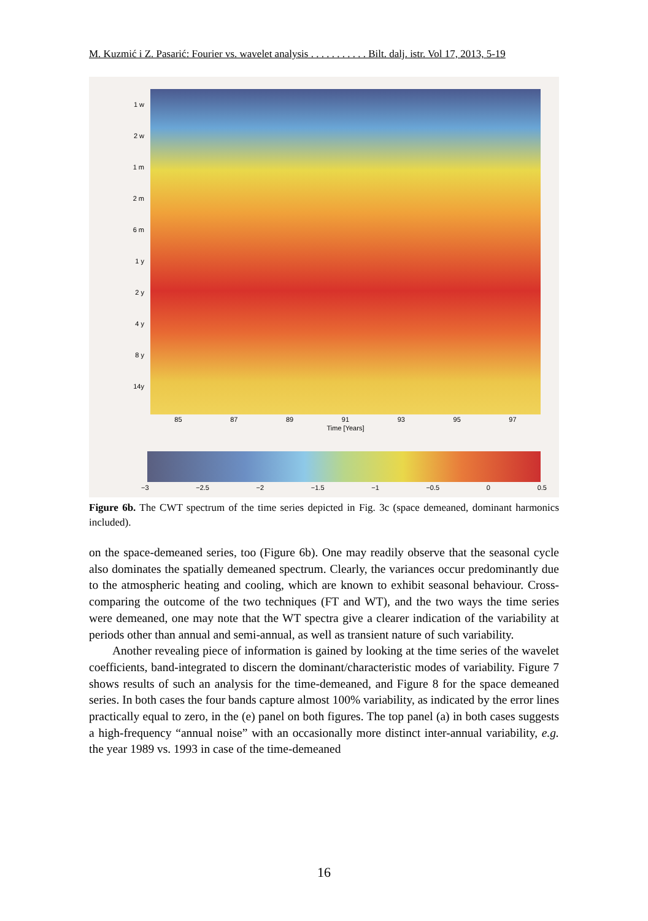M. Kuzmić i Z. Pasarić: Fourier vs. wavelet analysis . . . . . . . . . . . Bilt. dalj. istr. Vol 17, 2013, 5-19
1 w
2 w
1 m
2 m
6 m
1 y
2 y
4 y
8 y
14y
85 87 89 91 93 95 97
Time [Years]
−3 −2.5 −2 −1.5 −1 −0.5 0 0.5
Figure 6b. The CWT spectrum of the time series depicted in Fig. 3c (space demeaned, dominant harmonics included).
on the space-demeaned series, too (Figure 6b). One may readily observe that the seasonal cycle also dominates the spatially demeaned spectrum. Clearly, the variances occur predominantly due to the atmospheric heating and cooling, which are known to exhibit seasonal behaviour. Cross-comparing the outcome of the two techniques (FT and WT), and the two ways the time series were demeaned, one may note that the WT spectra give a clearer indication of the variability at periods other than annual and semi-annual, as well as transient nature of such variability.
Another revealing piece of information is gained by looking at the time series of the wavelet coefficients, band-integrated to discern the dominant/characteristic modes of variability. Figure 7 shows results of such an analysis for the time-demeaned, and Figure 8 for the space demeaned series. In both cases the four bands capture almost 100% variability, as indicated by the error lines practically equal to zero, in the (e) panel on both figures. The top panel (a) in both cases suggests a high-frequency “annual noise” with an occasionally more distinct inter-annual variability, e.g. the year 1989 vs. 1993 in case of the time-demeaned
16